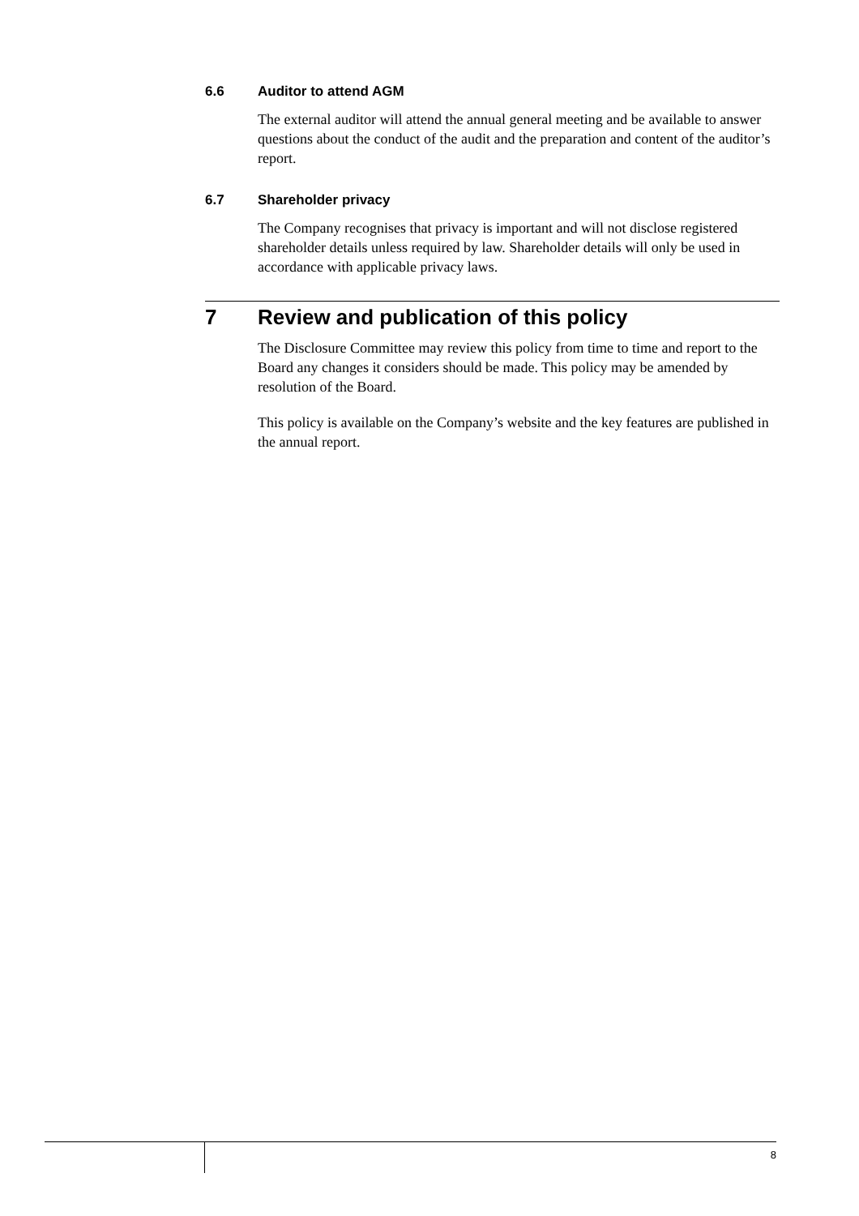6.6 Auditor to attend AGM
The external auditor will attend the annual general meeting and be available to answer questions about the conduct of the audit and the preparation and content of the auditor’s report.
6.7 Shareholder privacy
The Company recognises that privacy is important and will not disclose registered shareholder details unless required by law. Shareholder details will only be used in accordance with applicable privacy laws.
7 Review and publication of this policy
The Disclosure Committee may review this policy from time to time and report to the Board any changes it considers should be made. This policy may be amended by resolution of the Board.
This policy is available on the Company’s website and the key features are published in the annual report.
8